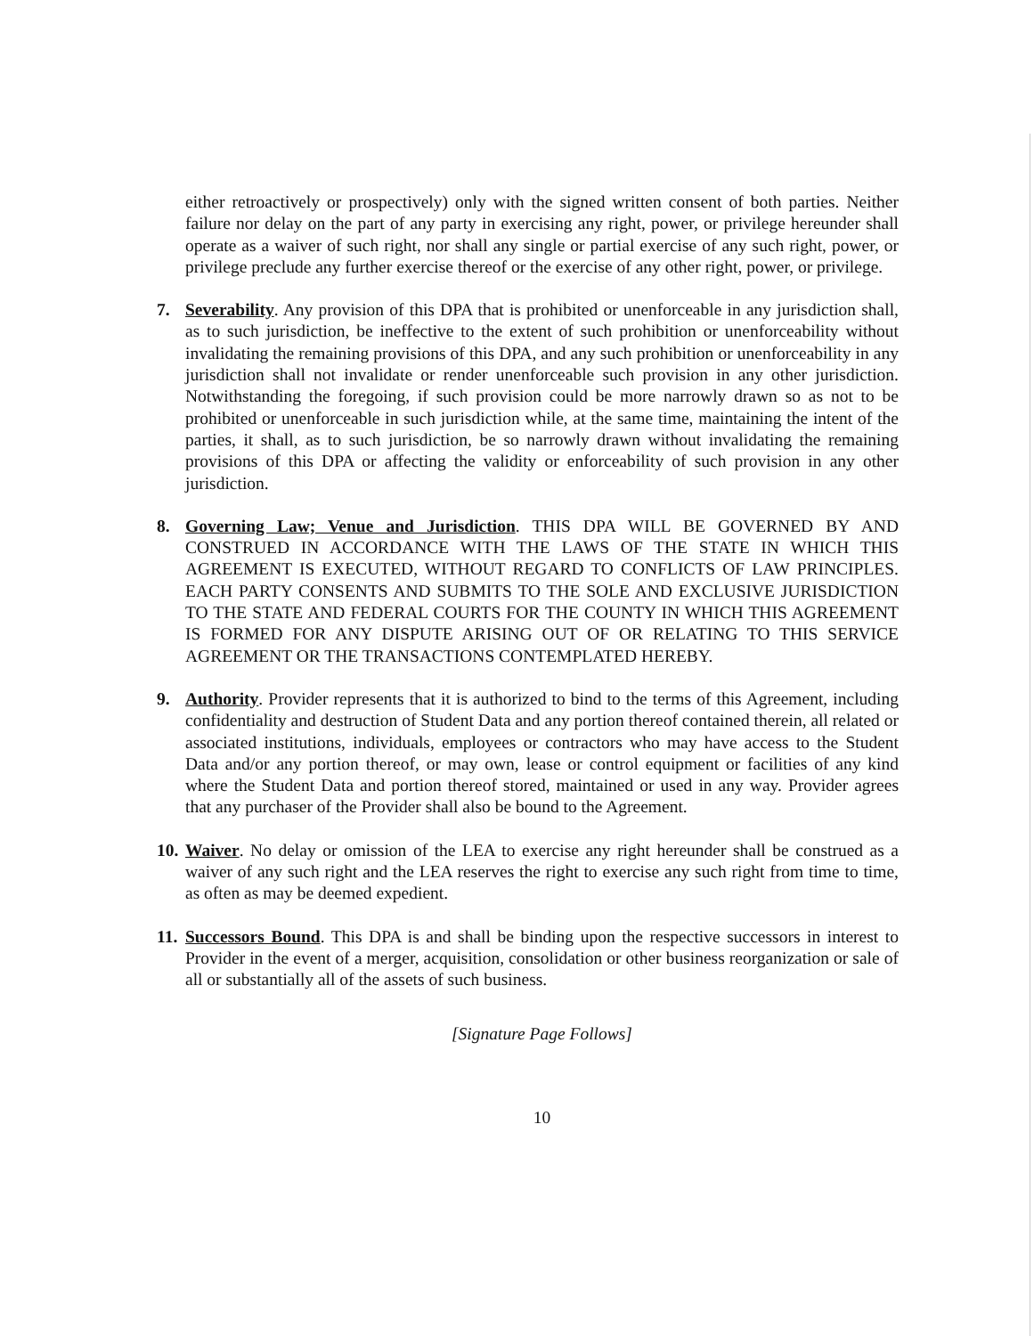either retroactively or prospectively) only with the signed written consent of both parties. Neither failure nor delay on the part of any party in exercising any right, power, or privilege hereunder shall operate as a waiver of such right, nor shall any single or partial exercise of any such right, power, or privilege preclude any further exercise thereof or the exercise of any other right, power, or privilege.
7. Severability. Any provision of this DPA that is prohibited or unenforceable in any jurisdiction shall, as to such jurisdiction, be ineffective to the extent of such prohibition or unenforceability without invalidating the remaining provisions of this DPA, and any such prohibition or unenforceability in any jurisdiction shall not invalidate or render unenforceable such provision in any other jurisdiction. Notwithstanding the foregoing, if such provision could be more narrowly drawn so as not to be prohibited or unenforceable in such jurisdiction while, at the same time, maintaining the intent of the parties, it shall, as to such jurisdiction, be so narrowly drawn without invalidating the remaining provisions of this DPA or affecting the validity or enforceability of such provision in any other jurisdiction.
8. Governing Law; Venue and Jurisdiction. THIS DPA WILL BE GOVERNED BY AND CONSTRUED IN ACCORDANCE WITH THE LAWS OF THE STATE IN WHICH THIS AGREEMENT IS EXECUTED, WITHOUT REGARD TO CONFLICTS OF LAW PRINCIPLES. EACH PARTY CONSENTS AND SUBMITS TO THE SOLE AND EXCLUSIVE JURISDICTION TO THE STATE AND FEDERAL COURTS FOR THE COUNTY IN WHICH THIS AGREEMENT IS FORMED FOR ANY DISPUTE ARISING OUT OF OR RELATING TO THIS SERVICE AGREEMENT OR THE TRANSACTIONS CONTEMPLATED HEREBY.
9. Authority. Provider represents that it is authorized to bind to the terms of this Agreement, including confidentiality and destruction of Student Data and any portion thereof contained therein, all related or associated institutions, individuals, employees or contractors who may have access to the Student Data and/or any portion thereof, or may own, lease or control equipment or facilities of any kind where the Student Data and portion thereof stored, maintained or used in any way. Provider agrees that any purchaser of the Provider shall also be bound to the Agreement.
10.
Waiver. No delay or omission of the LEA to exercise any right hereunder shall be construed as a waiver of any such right and the LEA reserves the right to exercise any such right from time to time, as often as may be deemed expedient.
11.
Successors Bound. This DPA is and shall be binding upon the respective successors in interest to Provider in the event of a merger, acquisition, consolidation or other business reorganization or sale of all or substantially all of the assets of such business.
[Signature Page Follows]
10